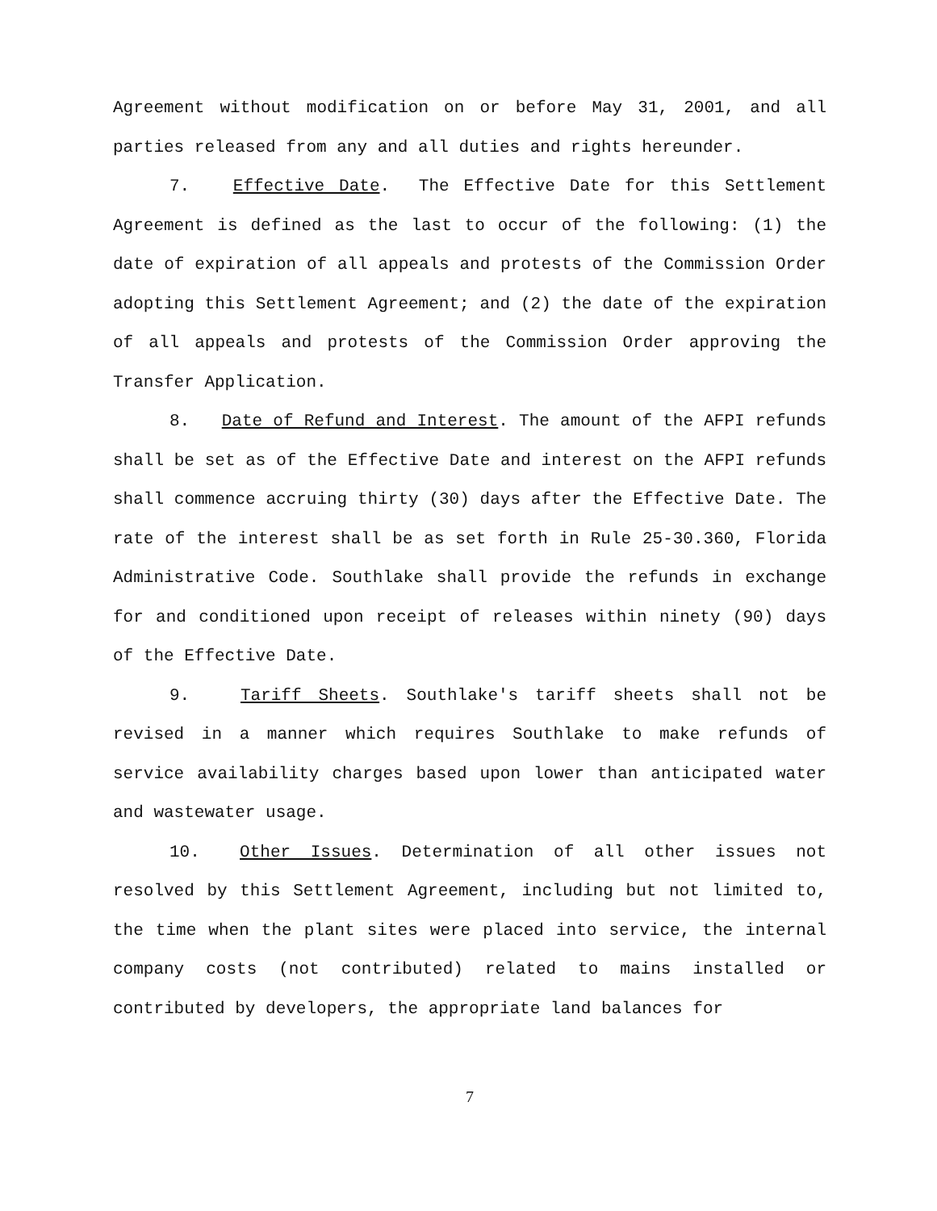Agreement without modification on or before May 31, 2001, and all parties released from any and all duties and rights hereunder.
7. Effective Date. The Effective Date for this Settlement Agreement is defined as the last to occur of the following: (1) the date of expiration of all appeals and protests of the Commission Order adopting this Settlement Agreement; and (2) the date of the expiration of all appeals and protests of the Commission Order approving the Transfer Application.
8. Date of Refund and Interest. The amount of the AFPI refunds shall be set as of the Effective Date and interest on the AFPI refunds shall commence accruing thirty (30) days after the Effective Date. The rate of the interest shall be as set forth in Rule 25-30.360, Florida Administrative Code. Southlake shall provide the refunds in exchange for and conditioned upon receipt of releases within ninety (90) days of the Effective Date.
9. Tariff Sheets. Southlake's tariff sheets shall not be revised in a manner which requires Southlake to make refunds of service availability charges based upon lower than anticipated water and wastewater usage.
10. Other Issues. Determination of all other issues not resolved by this Settlement Agreement, including but not limited to, the time when the plant sites were placed into service, the internal company costs (not contributed) related to mains installed or contributed by developers, the appropriate land balances for
7